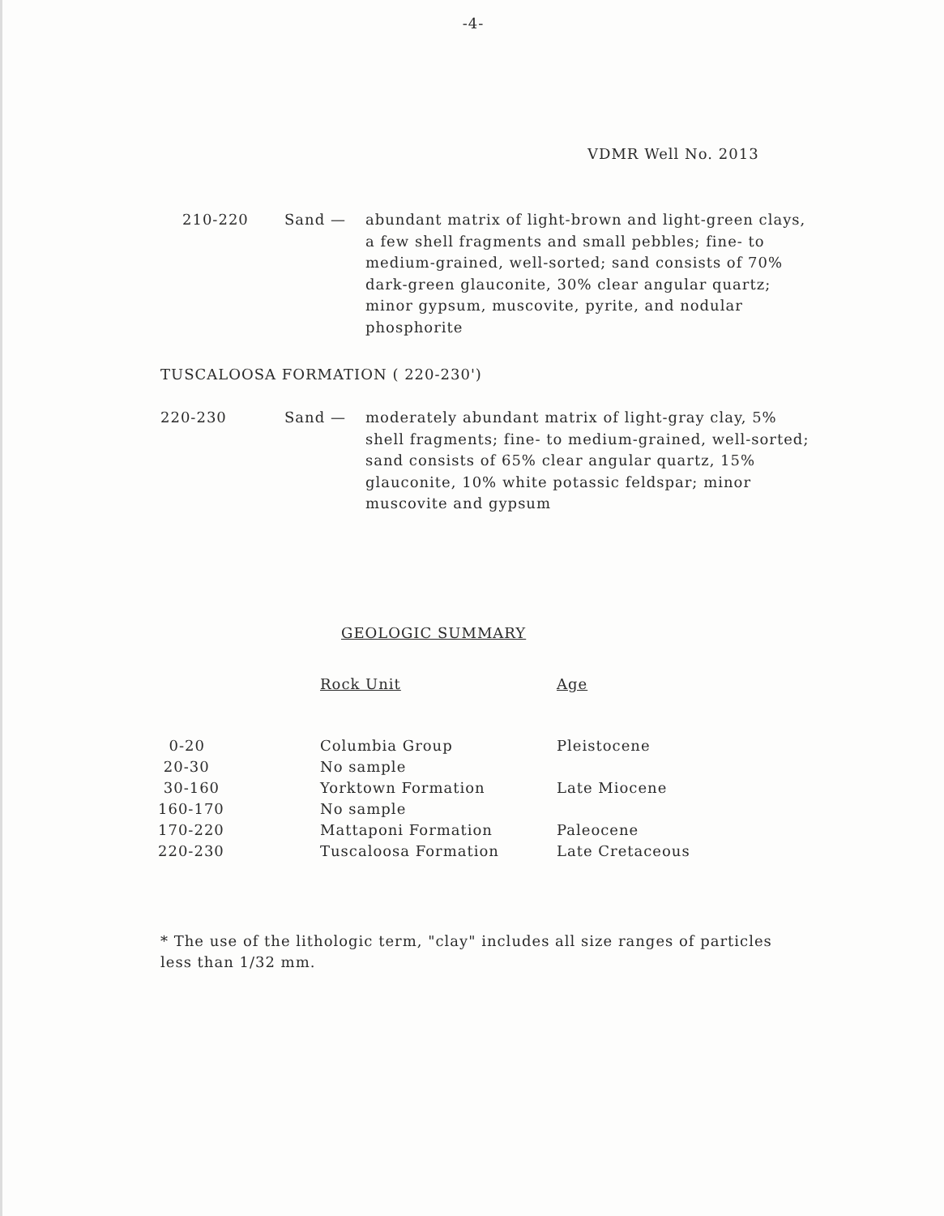-4-
VDMR Well No. 2013
210-220 Sand — abundant matrix of light-brown and light-green clays, a few shell fragments and small pebbles; fine- to medium-grained, well-sorted; sand consists of 70% dark-green glauconite, 30% clear angular quartz; minor gypsum, muscovite, pyrite, and nodular phosphorite
TUSCALOOSA FORMATION ( 220-230')
220-230 Sand — moderately abundant matrix of light-gray clay, 5% shell fragments; fine- to medium-grained, well-sorted; sand consists of 65% clear angular quartz, 15% glauconite, 10% white potassic feldspar; minor muscovite and gypsum
GEOLOGIC SUMMARY
| | Rock Unit | Age |
| --- | --- | --- |
| 0-20 | Columbia Group | Pleistocene |
| 20-30 | No sample | |
| 30-160 | Yorktown Formation | Late Miocene |
| 160-170 | No sample | |
| 170-220 | Mattaponi Formation | Paleocene |
| 220-230 | Tuscaloosa Formation | Late Cretaceous |
* The use of the lithologic term, "clay" includes all size ranges of particles less than 1/32 mm.